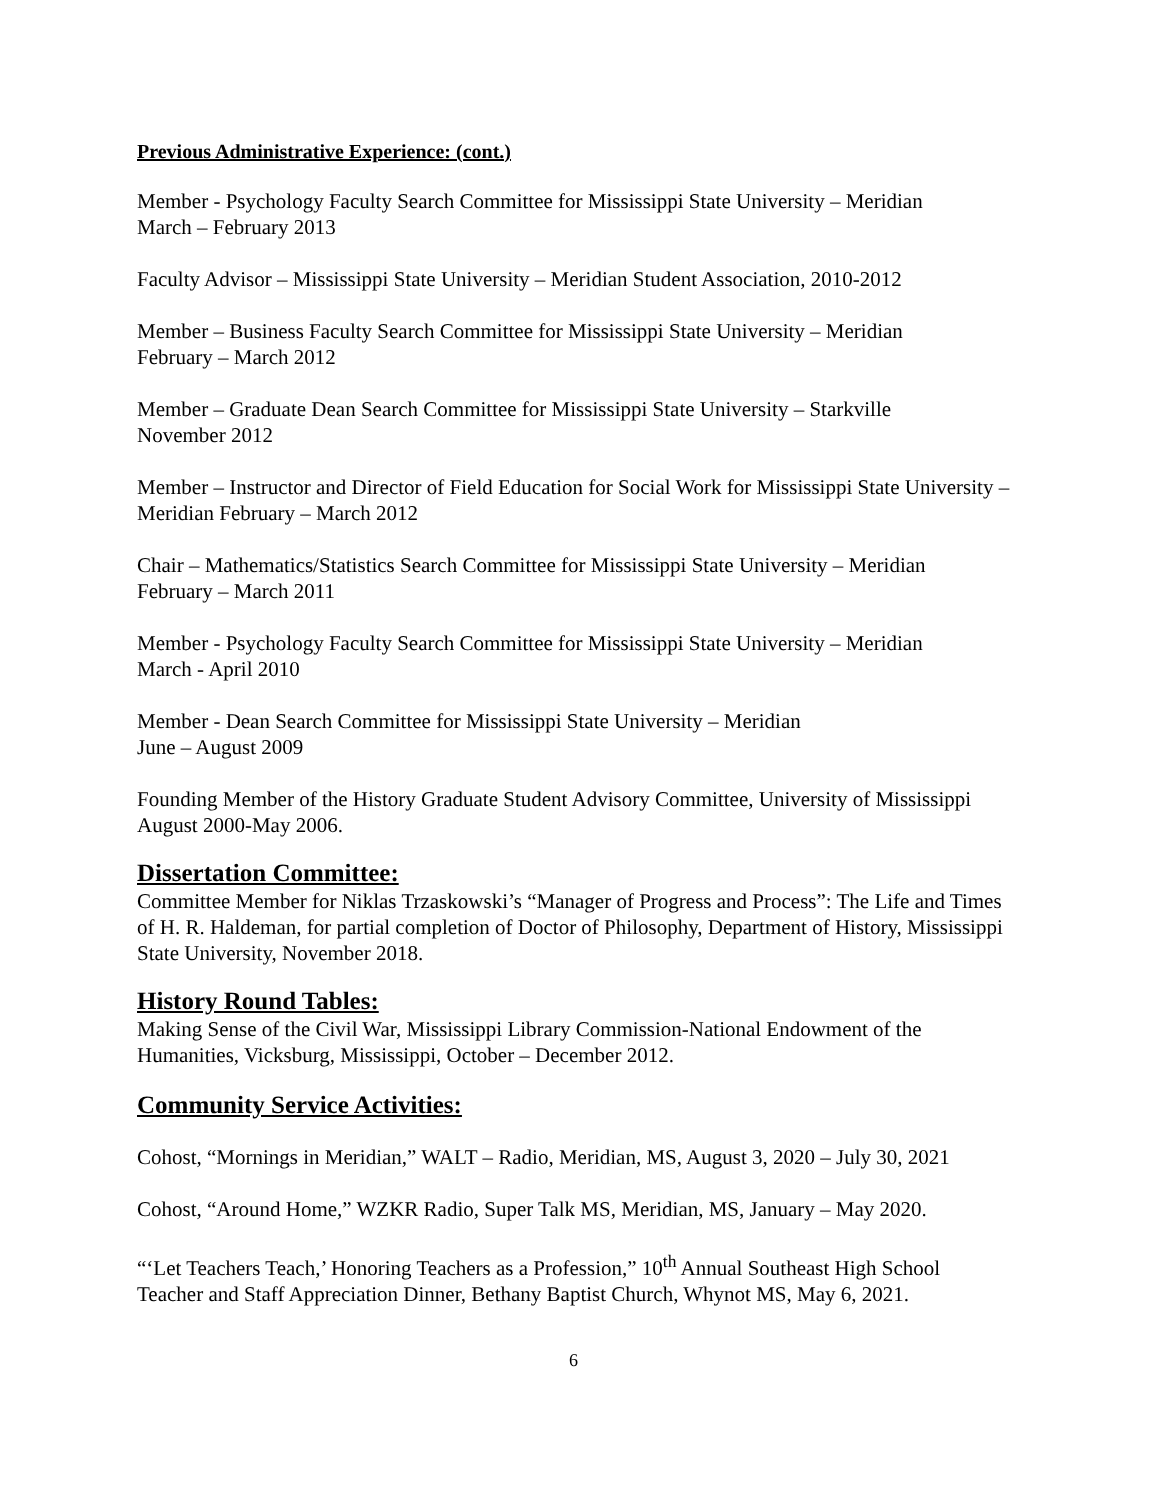Previous Administrative Experience: (cont.)
Member - Psychology Faculty Search Committee for Mississippi State University – Meridian
March – February 2013
Faculty Advisor – Mississippi State University – Meridian Student Association, 2010-2012
Member – Business Faculty Search Committee for Mississippi State University – Meridian
February – March 2012
Member – Graduate Dean Search Committee for Mississippi State University – Starkville
November 2012
Member – Instructor and Director of Field Education for Social Work for Mississippi State University – Meridian February – March 2012
Chair – Mathematics/Statistics Search Committee for Mississippi State University – Meridian
February – March 2011
Member - Psychology Faculty Search Committee for Mississippi State University – Meridian
March - April 2010
Member - Dean Search Committee for Mississippi State University – Meridian
June – August 2009
Founding Member of the History Graduate Student Advisory Committee, University of Mississippi August 2000-May 2006.
Dissertation Committee:
Committee Member for Niklas Trzaskowski’s “Manager of Progress and Process”: The Life and Times of H. R. Haldeman, for partial completion of Doctor of Philosophy, Department of History, Mississippi State University, November 2018.
History Round Tables:
Making Sense of the Civil War, Mississippi Library Commission-National Endowment of the Humanities, Vicksburg, Mississippi, October – December 2012.
Community Service Activities:
Cohost, “Mornings in Meridian,” WALT – Radio, Meridian, MS, August 3, 2020 – July 30, 2021
Cohost, “Around Home,” WZKR Radio, Super Talk MS, Meridian, MS, January – May 2020.
“‘Let Teachers Teach,’ Honoring Teachers as a Profession,” 10<sup>th</sup> Annual Southeast High School Teacher and Staff Appreciation Dinner, Bethany Baptist Church, Whynot MS, May 6, 2021.
6